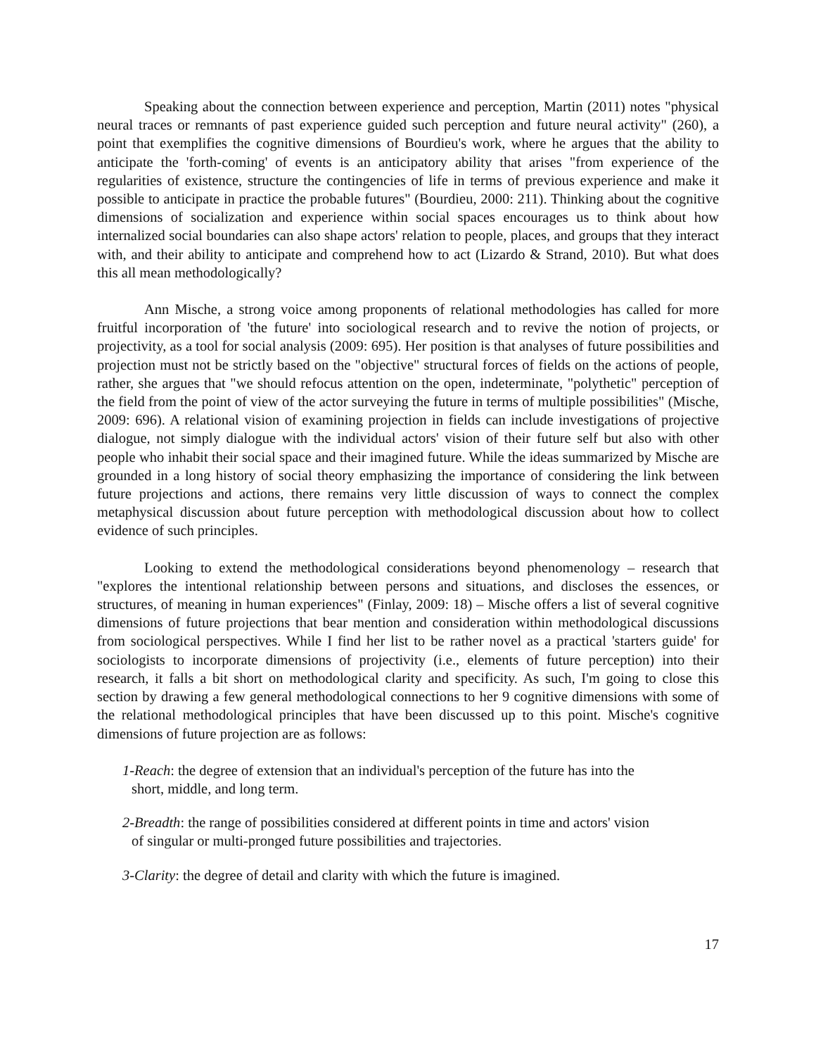Speaking about the connection between experience and perception, Martin (2011) notes "physical neural traces or remnants of past experience guided such perception and future neural activity" (260), a point that exemplifies the cognitive dimensions of Bourdieu's work, where he argues that the ability to anticipate the 'forth-coming' of events is an anticipatory ability that arises "from experience of the regularities of existence, structure the contingencies of life in terms of previous experience and make it possible to anticipate in practice the probable futures" (Bourdieu, 2000: 211). Thinking about the cognitive dimensions of socialization and experience within social spaces encourages us to think about how internalized social boundaries can also shape actors' relation to people, places, and groups that they interact with, and their ability to anticipate and comprehend how to act (Lizardo & Strand, 2010). But what does this all mean methodologically?
Ann Mische, a strong voice among proponents of relational methodologies has called for more fruitful incorporation of 'the future' into sociological research and to revive the notion of projects, or projectivity, as a tool for social analysis (2009: 695). Her position is that analyses of future possibilities and projection must not be strictly based on the "objective" structural forces of fields on the actions of people, rather, she argues that "we should refocus attention on the open, indeterminate, "polythetic" perception of the field from the point of view of the actor surveying the future in terms of multiple possibilities" (Mische, 2009: 696). A relational vision of examining projection in fields can include investigations of projective dialogue, not simply dialogue with the individual actors' vision of their future self but also with other people who inhabit their social space and their imagined future. While the ideas summarized by Mische are grounded in a long history of social theory emphasizing the importance of considering the link between future projections and actions, there remains very little discussion of ways to connect the complex metaphysical discussion about future perception with methodological discussion about how to collect evidence of such principles.
Looking to extend the methodological considerations beyond phenomenology – research that "explores the intentional relationship between persons and situations, and discloses the essences, or structures, of meaning in human experiences" (Finlay, 2009: 18) – Mische offers a list of several cognitive dimensions of future projections that bear mention and consideration within methodological discussions from sociological perspectives. While I find her list to be rather novel as a practical 'starters guide' for sociologists to incorporate dimensions of projectivity (i.e., elements of future perception) into their research, it falls a bit short on methodological clarity and specificity. As such, I'm going to close this section by drawing a few general methodological connections to her 9 cognitive dimensions with some of the relational methodological principles that have been discussed up to this point. Mische's cognitive dimensions of future projection are as follows:
1-Reach: the degree of extension that an individual's perception of the future has into the
short, middle, and long term.
2-Breadth: the range of possibilities considered at different points in time and actors' vision
of singular or multi-pronged future possibilities and trajectories.
3-Clarity: the degree of detail and clarity with which the future is imagined.
17